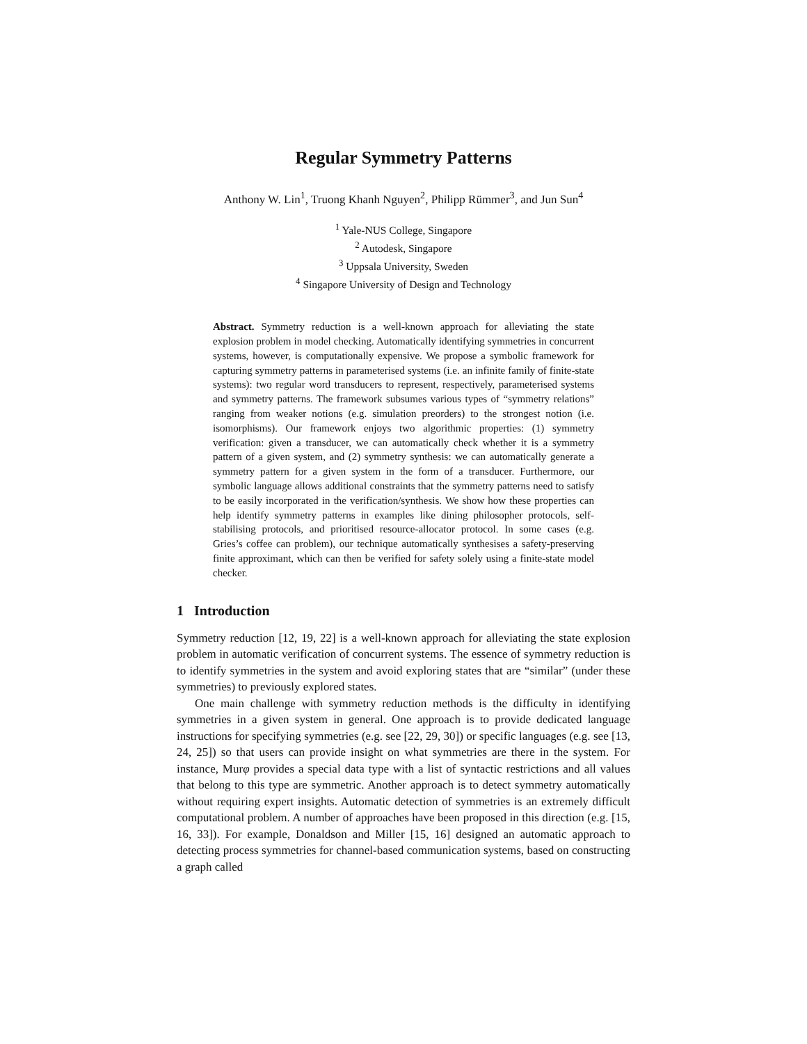Regular Symmetry Patterns
Anthony W. Lin<sup>1</sup>, Truong Khanh Nguyen<sup>2</sup>, Philipp Rümmer<sup>3</sup>, and Jun Sun<sup>4</sup>
<sup>1</sup> Yale-NUS College, Singapore
<sup>2</sup> Autodesk, Singapore
<sup>3</sup> Uppsala University, Sweden
<sup>4</sup> Singapore University of Design and Technology
Abstract. Symmetry reduction is a well-known approach for alleviating the state explosion problem in model checking. Automatically identifying symmetries in concurrent systems, however, is computationally expensive. We propose a symbolic framework for capturing symmetry patterns in parameterised systems (i.e. an infinite family of finite-state systems): two regular word transducers to represent, respectively, parameterised systems and symmetry patterns. The framework subsumes various types of “symmetry relations” ranging from weaker notions (e.g. simulation preorders) to the strongest notion (i.e. isomorphisms). Our framework enjoys two algorithmic properties: (1) symmetry verification: given a transducer, we can automatically check whether it is a symmetry pattern of a given system, and (2) symmetry synthesis: we can automatically generate a symmetry pattern for a given system in the form of a transducer. Furthermore, our symbolic language allows additional constraints that the symmetry patterns need to satisfy to be easily incorporated in the verification/synthesis. We show how these properties can help identify symmetry patterns in examples like dining philosopher protocols, self-stabilising protocols, and prioritised resource-allocator protocol. In some cases (e.g. Gries’s coffee can problem), our technique automatically synthesises a safety-preserving finite approximant, which can then be verified for safety solely using a finite-state model checker.
1 Introduction
Symmetry reduction [12, 19, 22] is a well-known approach for alleviating the state explosion problem in automatic verification of concurrent systems. The essence of symmetry reduction is to identify symmetries in the system and avoid exploring states that are “similar” (under these symmetries) to previously explored states.
One main challenge with symmetry reduction methods is the difficulty in identifying symmetries in a given system in general. One approach is to provide dedicated language instructions for specifying symmetries (e.g. see [22, 29, 30]) or specific languages (e.g. see [13, 24, 25]) so that users can provide insight on what symmetries are there in the system. For instance, Murφ provides a special data type with a list of syntactic restrictions and all values that belong to this type are symmetric. Another approach is to detect symmetry automatically without requiring expert insights. Automatic detection of symmetries is an extremely difficult computational problem. A number of approaches have been proposed in this direction (e.g. [15, 16, 33]). For example, Donaldson and Miller [15, 16] designed an automatic approach to detecting process symmetries for channel-based communication systems, based on constructing a graph called